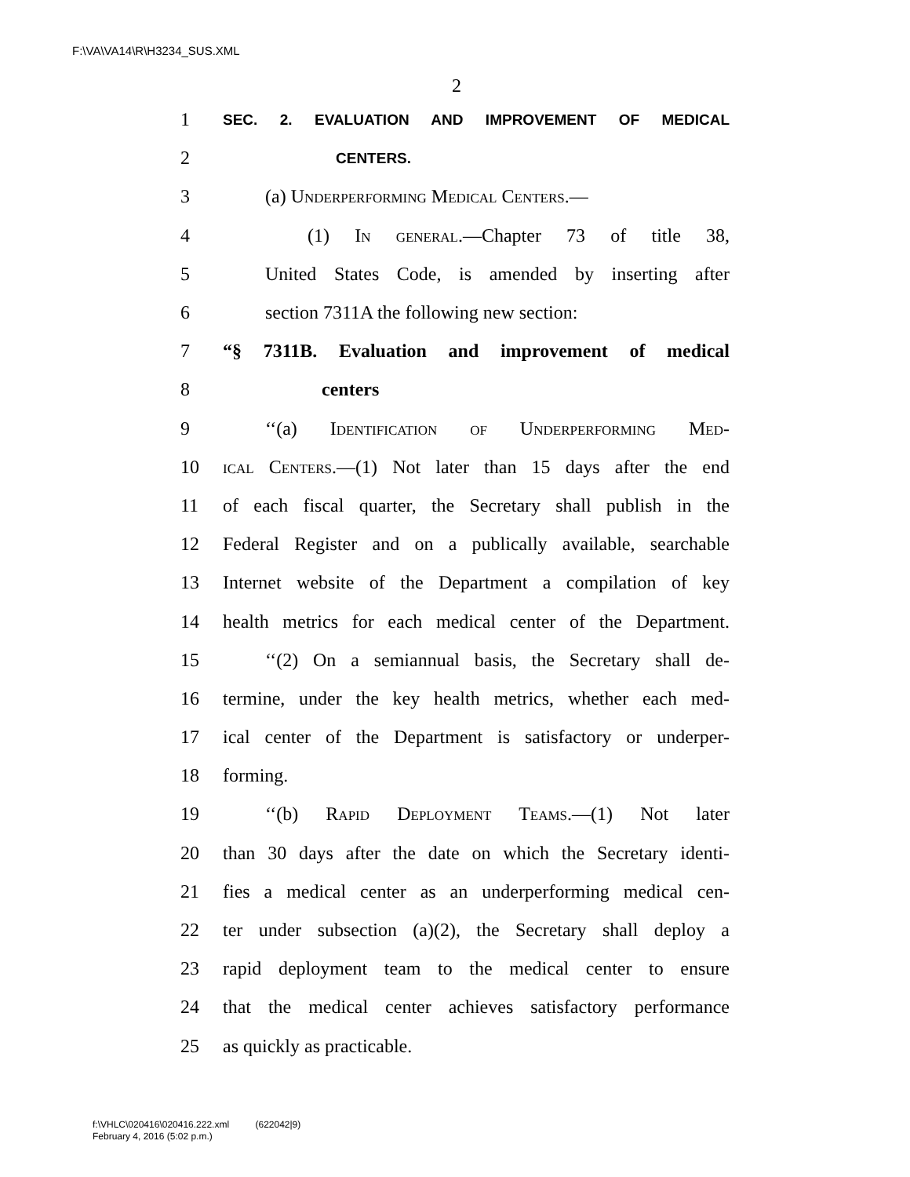F:\VA\VA14\R\H3234_SUS.XML
2
1 SEC. 2. EVALUATION AND IMPROVEMENT OF MEDICAL
2 CENTERS.
3 (a) Underperforming Medical Centers.—
4 (1) In general.—Chapter 73 of title 38,
5 United States Code, is amended by inserting after
6 section 7311A the following new section:
7 “§ 7311B. Evaluation and improvement of medical
8 centers
9 ‘‘(a) Identification of Underperforming Med-
10 ical Centers.—(1) Not later than 15 days after the end
11 of each fiscal quarter, the Secretary shall publish in the
12 Federal Register and on a publically available, searchable
13 Internet website of the Department a compilation of key
14 health metrics for each medical center of the Department.
15 ‘‘(2) On a semiannual basis, the Secretary shall de-
16 termine, under the key health metrics, whether each med-
17 ical center of the Department is satisfactory or underper-
18 forming.
19 ‘‘(b) Rapid Deployment Teams.—(1) Not later
20 than 30 days after the date on which the Secretary identi-
21 fies a medical center as an underperforming medical cen-
22 ter under subsection (a)(2), the Secretary shall deploy a
23 rapid deployment team to the medical center to ensure
24 that the medical center achieves satisfactory performance
25 as quickly as practicable.
f:\VHLC\020416\020416.222.xml (622042|9)
February 4, 2016 (5:02 p.m.)